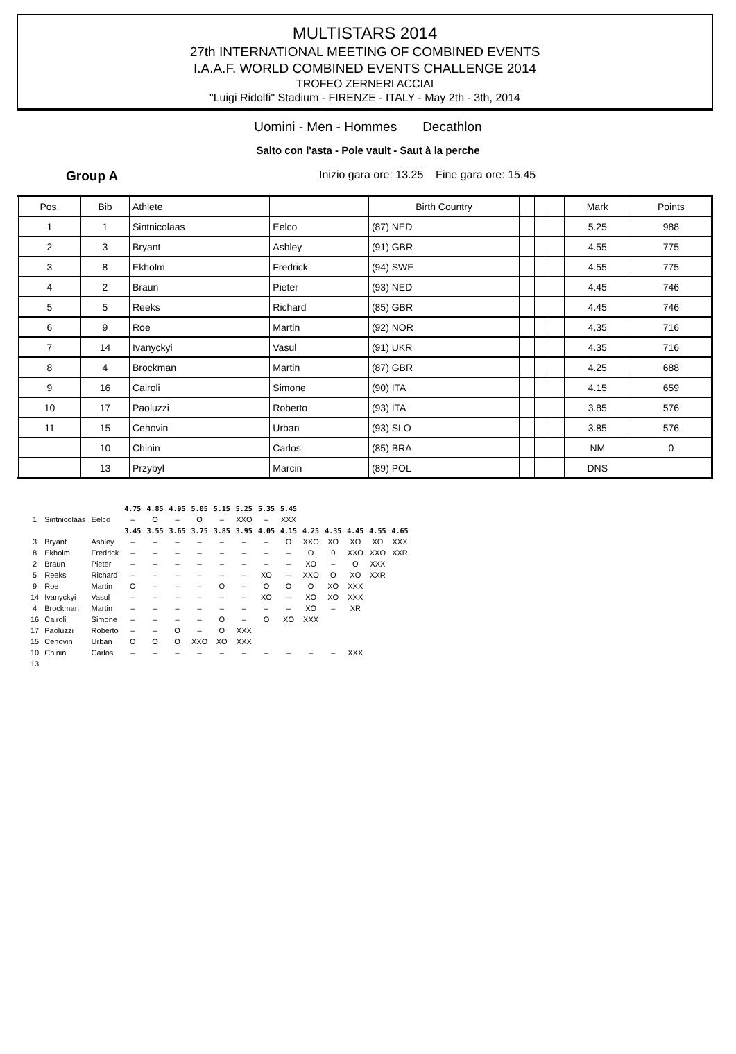MULTISTARS 2014
27th INTERNATIONAL MEETING OF COMBINED EVENTS
I.A.A.F. WORLD COMBINED EVENTS CHALLENGE 2014
TROFEO ZERNERI ACCIAI
"Luigi Ridolfi" Stadium - FIRENZE - ITALY - May 2th - 3th, 2014
Uomini - Men - Hommes Decathlon
Salto con l'asta - Pole vault - Saut à la perche
Group A Inizio gara ore: 13.25 Fine gara ore: 15.45
| Pos. | Bib | Athlete | | Birth Country | | | | Mark | Points |
| --- | --- | --- | --- | --- | --- | --- | --- | --- | --- |
| 1 | 1 | Sintnicolaas | Eelco | (87) NED | | | | 5.25 | 988 |
| 2 | 3 | Bryant | Ashley | (91) GBR | | | | 4.55 | 775 |
| 3 | 8 | Ekholm | Fredrick | (94) SWE | | | | 4.55 | 775 |
| 4 | 2 | Braun | Pieter | (93) NED | | | | 4.45 | 746 |
| 5 | 5 | Reeks | Richard | (85) GBR | | | | 4.45 | 746 |
| 6 | 9 | Roe | Martin | (92) NOR | | | | 4.35 | 716 |
| 7 | 14 | Ivanyckyi | Vasul | (91) UKR | | | | 4.35 | 716 |
| 8 | 4 | Brockman | Martin | (87) GBR | | | | 4.25 | 688 |
| 9 | 16 | Cairoli | Simone | (90) ITA | | | | 4.15 | 659 |
| 10 | 17 | Paoluzzi | Roberto | (93) ITA | | | | 3.85 | 576 |
| 11 | 15 | Cehovin | Urban | (93) SLO | | | | 3.85 | 576 |
| | 10 | Chinin | Carlos | (85) BRA | | | | NM | 0 |
| | 13 | Przybyl | Marcin | (89) POL | | | | DNS | |
| | | | 4.75 | 4.85 | 4.95 | 5.05 | 5.15 | 5.25 | 5.35 | 5.45 | | | | | |
| 1 | Sintnicolaas | Eelco | – | O | – | O | – | XXO | – | XXX | | | | | |
| | | | 3.45 | 3.55 | 3.65 | 3.75 | 3.85 | 3.95 | 4.05 | 4.15 | 4.25 | 4.35 | 4.45 | 4.55 | 4.65 |
| 3 | Bryant | Ashley | – | – | – | – | – | – | – | O | XXO | XO | XO | XO | XXX |
| 8 | Ekholm | Fredrick | – | – | – | – | – | – | – | – | O | 0 | XXO | XXO | XXR |
| 2 | Braun | Pieter | – | – | – | – | – | – | – | – | XO | – | O | XXX | |
| 5 | Reeks | Richard | – | – | – | – | – | – | XO | – | XXO | O | XO | XXR | |
| 9 | Roe | Martin | O | – | – | – | O | – | O | O | O | XO | XXX | | |
| 14 | Ivanyckyi | Vasul | – | – | – | – | – | – | XO | – | XO | XO | XXX | | |
| 4 | Brockman | Martin | – | – | – | – | – | – | – | – | XO | – | XR | | |
| 16 | Cairoli | Simone | – | – | – | – | O | – | O | XO | XXX | | | | |
| 17 | Paoluzzi | Roberto | – | – | O | – | O | XXX | | | | | | | |
| 15 | Cehovin | Urban | O | O | O | XXO | XO | XXX | | | | | | | |
| 10 | Chinin | Carlos | – | – | – | – | – | – | – | – | – | – | XXX | | |
| 13 | | | | | | | | | | | | | | | |